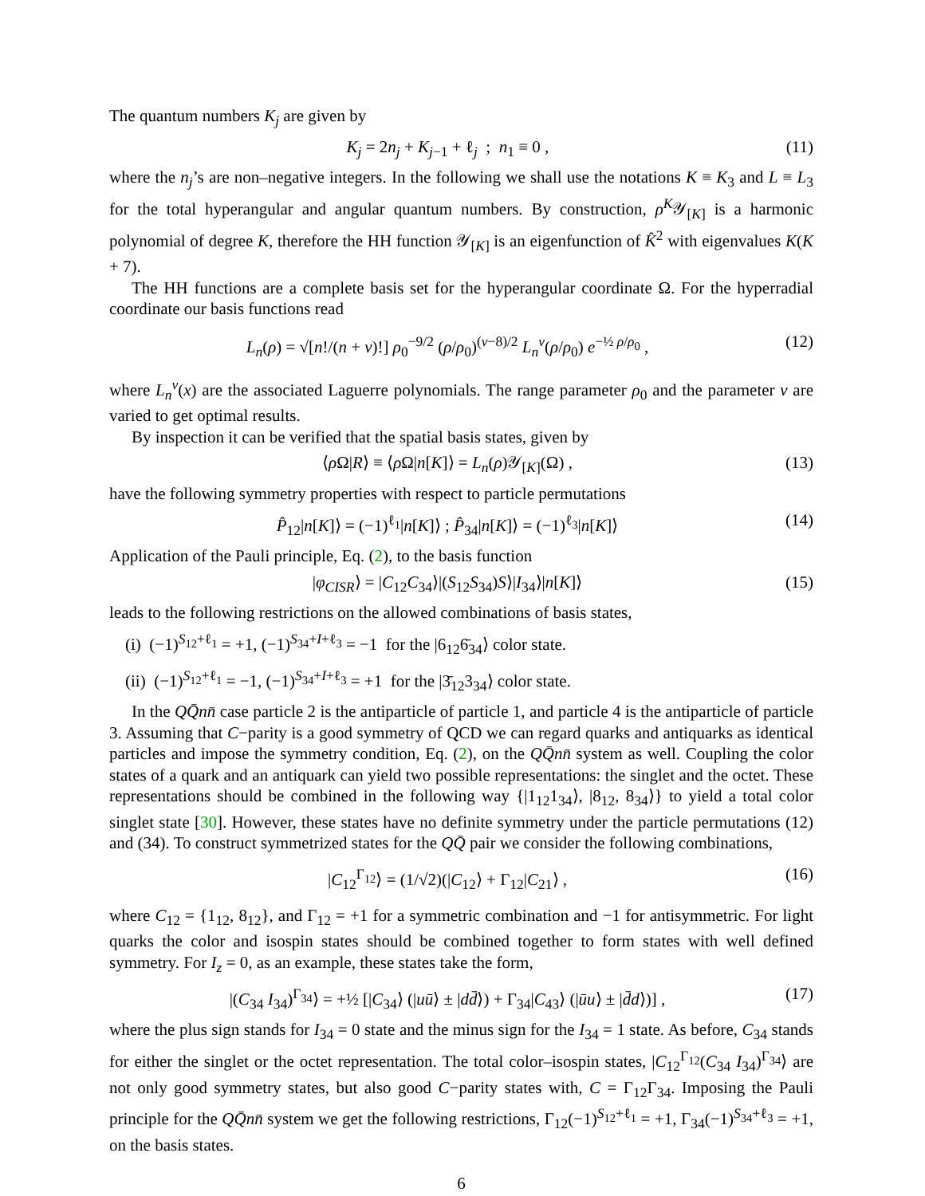The quantum numbers K<sub>j</sub> are given by
K<sub>j</sub> = 2n<sub>j</sub> + K<sub>j−1</sub> + ℓ<sub>j</sub> ; n<sub>1</sub> ≡ 0 , (11)
where the n<sub>j</sub>’s are non–negative integers. In the following we shall use the notations K ≡ K<sub>3</sub> and L ≡ L<sub>3</sub> for the total hyperangular and angular quantum numbers. By construction, ρ<sup>K</sup>𝒴<sub>[K]</sub> is a harmonic polynomial of degree K, therefore the HH function 𝒴<sub>[K]</sub> is an eigenfunction of K̂<sup>2</sup> with eigenvalues K(K + 7).
The HH functions are a complete basis set for the hyperangular coordinate Ω. For the hyperradial coordinate our basis functions read
L<sub>n</sub>(ρ) = √[n!/(n + ν)!] ρ<sub>0</sub><sup>−9/2</sup> (ρ/ρ<sub>0</sub>)<sup>(ν−8)/2</sup> L<sub>n</sub><sup>ν</sup>(ρ/ρ<sub>0</sub>) e<sup>−½ ρ/ρ<sub>0</sub></sup> , (12)
where L<sub>n</sub><sup>ν</sup>(x) are the associated Laguerre polynomials. The range parameter ρ<sub>0</sub> and the parameter ν are varied to get optimal results.
By inspection it can be verified that the spatial basis states, given by
⟨ρ Ω|R⟩ ≡ ⟨ρ Ω|n[K]⟩ = L<sub>n</sub>(ρ)𝒴<sub>[K]</sub>(Ω) , (13)
have the following symmetry properties with respect to particle permutations
P̂<sub>12</sub>|n[K]⟩ = (−1)<sup>ℓ<sub>1</sub></sup>|n[K]⟩ ; P̂<sub>34</sub>|n[K]⟩ = (−1)<sup>ℓ<sub>3</sub></sup>|n[K]⟩ (14)
Application of the Pauli principle, Eq. (2), to the basis function
|φ<sub>CISR</sub>⟩ = |C<sub>12</sub>C<sub>34</sub>⟩|(S<sub>12</sub>S<sub>34</sub>)S⟩|I<sub>34</sub>⟩|n[K]⟩ (15)
leads to the following restrictions on the allowed combinations of basis states,
(i) (−1)<sup>S<sub>12</sub>+ℓ<sub>1</sub></sup> = +1, (−1)<sup>S<sub>34</sub>+I+ℓ<sub>3</sub></sup> = −1 for the |6<sub>12</sub>6̄<sub>34</sub>⟩ color state.
(ii) (−1)<sup>S<sub>12</sub>+ℓ<sub>1</sub></sup> = −1, (−1)<sup>S<sub>34</sub>+I+ℓ<sub>3</sub></sup> = +1 for the |3̄<sub>12</sub>3<sub>34</sub>⟩ color state.
In the QQ̄nn̄ case particle 2 is the antiparticle of particle 1, and particle 4 is the antiparticle of particle 3. Assuming that C−parity is a good symmetry of QCD we can regard quarks and antiquarks as identical particles and impose the symmetry condition, Eq. (2), on the QQ̄nn̄ system as well. Coupling the color states of a quark and an antiquark can yield two possible representations: the singlet and the octet. These representations should be combined in the following way {|1<sub>12</sub>1<sub>34</sub>⟩, |8<sub>12</sub>, 8<sub>34</sub>⟩} to yield a total color singlet state [30]. However, these states have no definite symmetry under the particle permutations (12) and (34). To construct symmetrized states for the QQ̄ pair we consider the following combinations,
|C<sub>12</sub><sup>Γ<sub>12</sub></sup>⟩ = (1/√2)(|C<sub>12</sub>⟩ + Γ<sub>12</sub>|C<sub>21</sub>⟩ , (16)
where C<sub>12</sub> = {1<sub>12</sub>, 8<sub>12</sub>}, and Γ<sub>12</sub> = +1 for a symmetric combination and −1 for antisymmetric. For light quarks the color and isospin states should be combined together to form states with well defined symmetry. For I<sub>z</sub> = 0, as an example, these states take the form,
|(C<sub>34</sub> I<sub>34</sub>)<sup>Γ<sub>34</sub></sup>⟩ = +½ [|C<sub>34</sub>⟩ (|uū⟩ ± |dd̄⟩) + Γ<sub>34</sub>|C<sub>43</sub>⟩ (|ūu⟩ ± |d̄d⟩)] , (17)
where the plus sign stands for I<sub>34</sub> = 0 state and the minus sign for the I<sub>34</sub> = 1 state. As before, C<sub>34</sub> stands for either the singlet or the octet representation. The total color–isospin states, |C<sub>12</sub><sup>Γ<sub>12</sub></sup>(C<sub>34</sub> I<sub>34</sub>)<sup>Γ<sub>34</sub></sup>⟩ are not only good symmetry states, but also good C−parity states with, C = Γ<sub>12</sub>Γ<sub>34</sub>. Imposing the Pauli principle for the QQ̄nn̄ system we get the following restrictions, Γ<sub>12</sub>(−1)<sup>S<sub>12</sub>+ℓ<sub>1</sub></sup> = +1, Γ<sub>34</sub>(−1)<sup>S<sub>34</sub>+ℓ<sub>3</sub></sup> = +1, on the basis states.
6